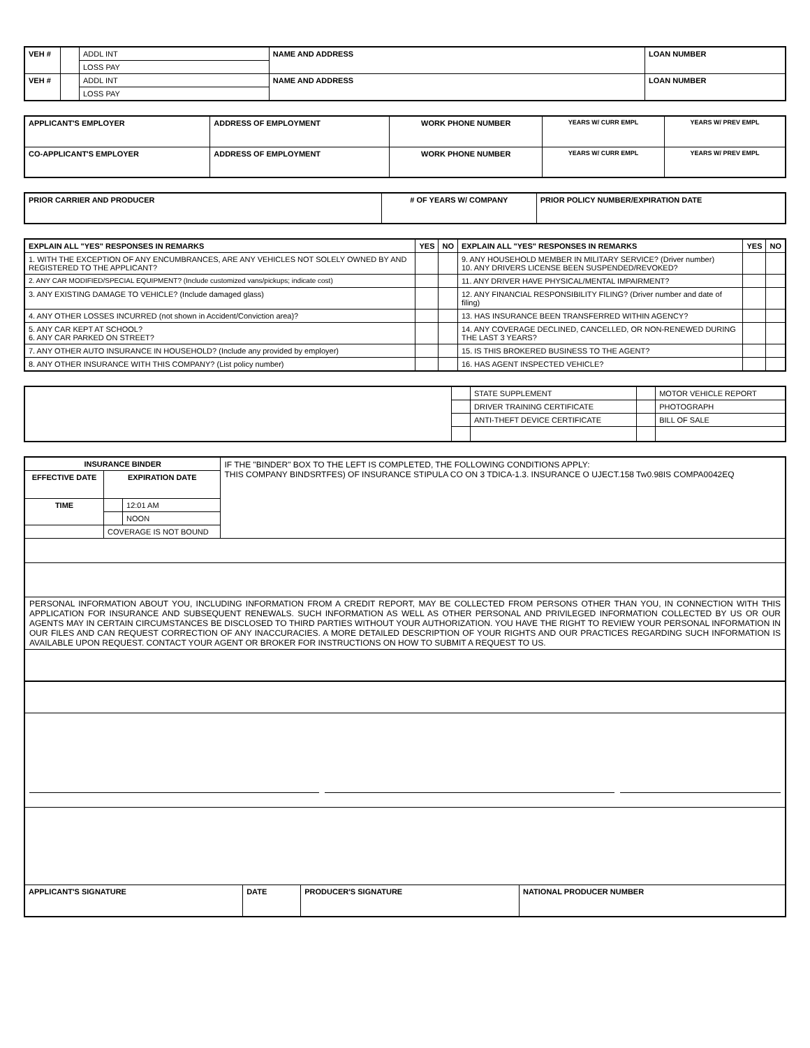| VEH # | | ADDL INT | NAME AND ADDRESS | LOAN NUMBER |
| | | LOSS PAY | | |
| VEH # | | ADDL INT | NAME AND ADDRESS | LOAN NUMBER |
| | | LOSS PAY | | |
| APPLICANT'S EMPLOYER | ADDRESS OF EMPLOYMENT | WORK PHONE NUMBER | YEARS W/ CURR EMPL | YEARS W/ PREV EMPL |
| --- | --- | --- | --- | --- |
| CO-APPLICANT'S EMPLOYER | ADDRESS OF EMPLOYMENT | WORK PHONE NUMBER | YEARS W/ CURR EMPL | YEARS W/ PREV EMPL |
| PRIOR CARRIER AND PRODUCER | # OF YEARS W/ COMPANY | PRIOR POLICY NUMBER/EXPIRATION DATE |
| --- | --- | --- |
| EXPLAIN ALL "YES" RESPONSES IN REMARKS | YES | NO | EXPLAIN ALL "YES" RESPONSES IN REMARKS | YES | NO |
| --- | --- | --- | --- | --- | --- |
| 1. WITH THE EXCEPTION OF ANY ENCUMBRANCES, ARE ANY VEHICLES NOT SOLELY OWNED BY AND REGISTERED TO THE APPLICANT? | | | 9. ANY HOUSEHOLD MEMBER IN MILITARY SERVICE? (Driver number) 10. ANY DRIVERS LICENSE BEEN SUSPENDED/REVOKED? | | |
| 2. ANY CAR MODIFIED/SPECIAL EQUIPMENT? (Include customized vans/pickups; indicate cost) | | | 11. ANY DRIVER HAVE PHYSICAL/MENTAL IMPAIRMENT? | | |
| 3. ANY EXISTING DAMAGE TO VEHICLE? (Include damaged glass) | | | 12. ANY FINANCIAL RESPONSIBILITY FILING? (Driver number and date of filing) | | |
| 4. ANY OTHER LOSSES INCURRED (not shown in Accident/Conviction area)? | | | 13. HAS INSURANCE BEEN TRANSFERRED WITHIN AGENCY? | | |
| 5. ANY CAR KEPT AT SCHOOL? 6. ANY CAR PARKED ON STREET? | | | 14. ANY COVERAGE DECLINED, CANCELLED, OR NON-RENEWED DURING THE LAST 3 YEARS? | | |
| 7. ANY OTHER AUTO INSURANCE IN HOUSEHOLD? (Include any provided by employer) | | | 15. IS THIS BROKERED BUSINESS TO THE AGENT? | | |
| 8. ANY OTHER INSURANCE WITH THIS COMPANY? (List policy number) | | | 16. HAS AGENT INSPECTED VEHICLE? | | |
| | | STATE SUPPLEMENT | | MOTOR VEHICLE REPORT |
| | | DRIVER TRAINING CERTIFICATE | | PHOTOGRAPH |
| | | ANTI-THEFT DEVICE CERTIFICATE | | BILL OF SALE |
| INSURANCE BINDER | | | IF THE "BINDER" BOX TO THE LEFT IS COMPLETED, THE FOLLOWING CONDITIONS APPLY: THIS COMPANY BINDSRTFES) OF INSURANCE STIPULA CO ON 3 TDICA-1.3. INSURANCE O UJECT.158 Tw0.98IS COMPA0042EQ |
| EFFECTIVE DATE | EXPIRATION DATE | | |
| TIME | | 12:01 AM | |
| | | NOON | |
| | COVERAGE IS NOT BOUND | | |
PERSONAL INFORMATION ABOUT YOU, INCLUDING INFORMATION FROM A CREDIT REPORT, MAY BE COLLECTED FROM PERSONS OTHER THAN YOU, IN CONNECTION WITH THIS APPLICATION FOR INSURANCE AND SUBSEQUENT RENEWALS. SUCH INFORMATION AS WELL AS OTHER PERSONAL AND PRIVILEGED INFORMATION COLLECTED BY US OR OUR AGENTS MAY IN CERTAIN CIRCUMSTANCES BE DISCLOSED TO THIRD PARTIES WITHOUT YOUR AUTHORIZATION. YOU HAVE THE RIGHT TO REVIEW YOUR PERSONAL INFORMATION IN OUR FILES AND CAN REQUEST CORRECTION OF ANY INACCURACIES. A MORE DETAILED DESCRIPTION OF YOUR RIGHTS AND OUR PRACTICES REGARDING SUCH INFORMATION IS AVAILABLE UPON REQUEST. CONTACT YOUR AGENT OR BROKER FOR INSTRUCTIONS ON HOW TO SUBMIT A REQUEST TO US.
| APPLICANT'S SIGNATURE | DATE | PRODUCER'S SIGNATURE | NATIONAL PRODUCER NUMBER |
| --- | --- | --- | --- |